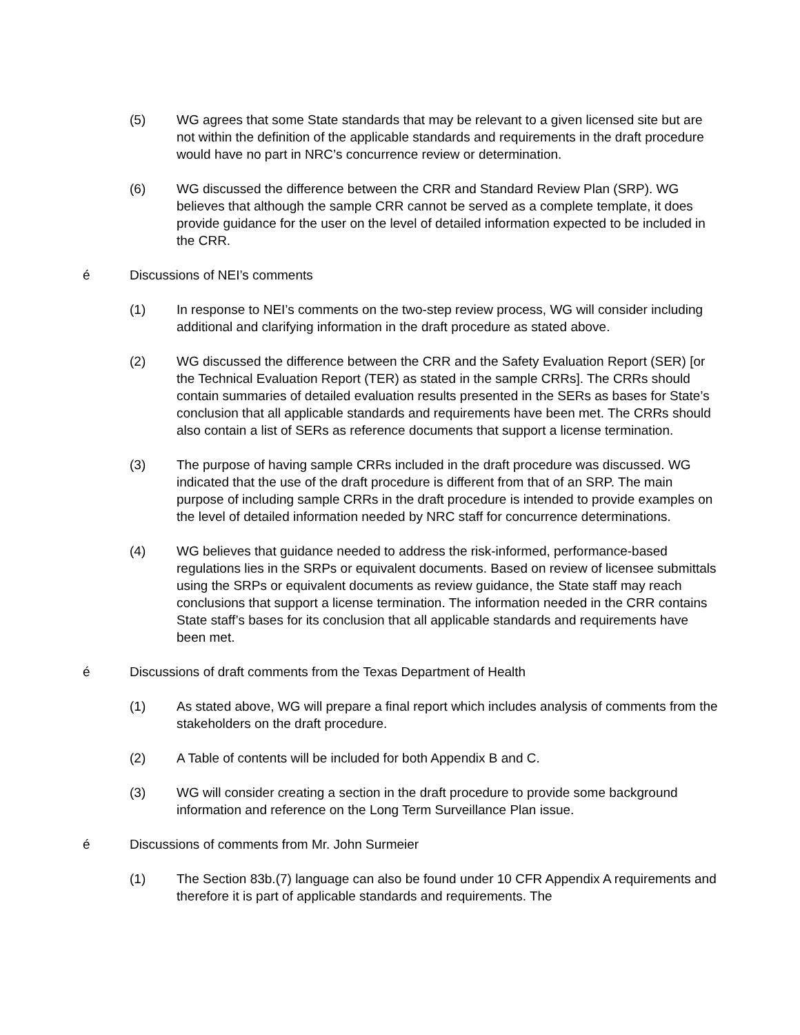(5) WG agrees that some State standards that may be relevant to a given licensed site but are not within the definition of the applicable standards and requirements in the draft procedure would have no part in NRC’s concurrence review or determination.
(6) WG discussed the difference between the CRR and Standard Review Plan (SRP). WG believes that although the sample CRR cannot be served as a complete template, it does provide guidance for the user on the level of detailed information expected to be included in the CRR.
é Discussions of NEI’s comments
(1) In response to NEI’s comments on the two-step review process, WG will consider including additional and clarifying information in the draft procedure as stated above.
(2) WG discussed the difference between the CRR and the Safety Evaluation Report (SER) [or the Technical Evaluation Report (TER) as stated in the sample CRRs]. The CRRs should contain summaries of detailed evaluation results presented in the SERs as bases for State’s conclusion that all applicable standards and requirements have been met. The CRRs should also contain a list of SERs as reference documents that support a license termination.
(3) The purpose of having sample CRRs included in the draft procedure was discussed. WG indicated that the use of the draft procedure is different from that of an SRP. The main purpose of including sample CRRs in the draft procedure is intended to provide examples on the level of detailed information needed by NRC staff for concurrence determinations.
(4) WG believes that guidance needed to address the risk-informed, performance-based regulations lies in the SRPs or equivalent documents. Based on review of licensee submittals using the SRPs or equivalent documents as review guidance, the State staff may reach conclusions that support a license termination. The information needed in the CRR contains State staff’s bases for its conclusion that all applicable standards and requirements have been met.
é Discussions of draft comments from the Texas Department of Health
(1) As stated above, WG will prepare a final report which includes analysis of comments from the stakeholders on the draft procedure.
(2) A Table of contents will be included for both Appendix B and C.
(3) WG will consider creating a section in the draft procedure to provide some background information and reference on the Long Term Surveillance Plan issue.
é Discussions of comments from Mr. John Surmeier
(1) The Section 83b.(7) language can also be found under 10 CFR Appendix A requirements and therefore it is part of applicable standards and requirements. The